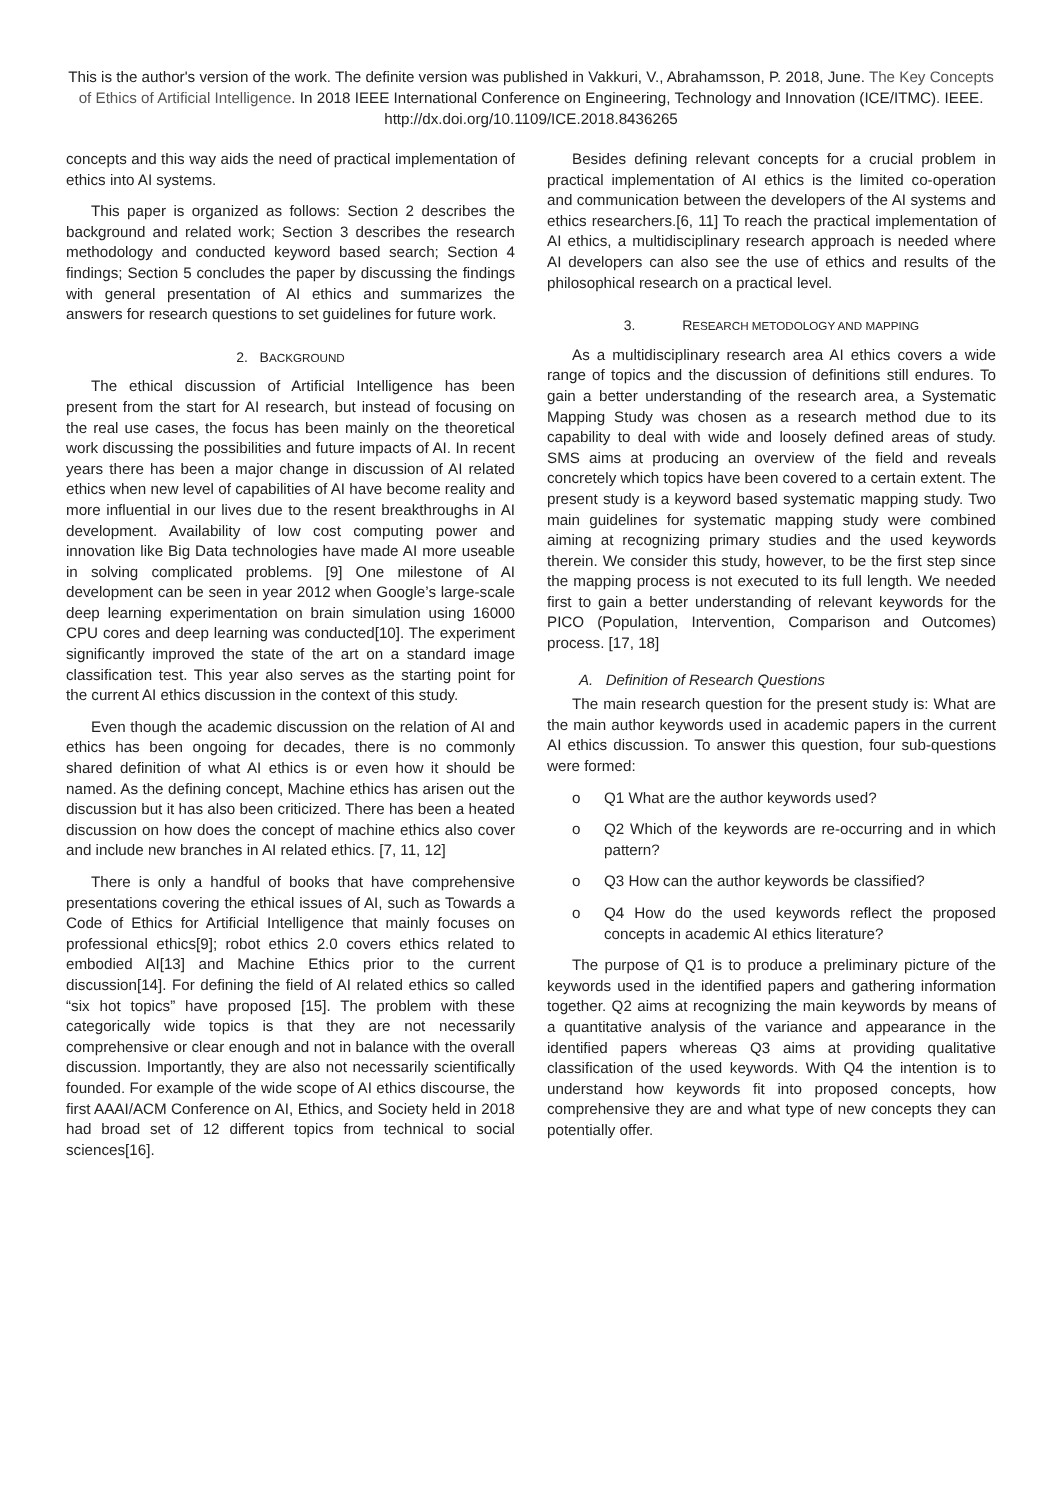This is the author's version of the work. The definite version was published in Vakkuri, V., Abrahamsson, P. 2018, June. The Key Concepts of Ethics of Artificial Intelligence. In 2018 IEEE International Conference on Engineering, Technology and Innovation (ICE/ITMC). IEEE. http://dx.doi.org/10.1109/ICE.2018.8436265
concepts and this way aids the need of practical implementation of ethics into AI systems.
This paper is organized as follows: Section 2 describes the background and related work; Section 3 describes the research methodology and conducted keyword based search; Section 4 findings; Section 5 concludes the paper by discussing the findings with general presentation of AI ethics and summarizes the answers for research questions to set guidelines for future work.
2. BACKGROUND
The ethical discussion of Artificial Intelligence has been present from the start for AI research, but instead of focusing on the real use cases, the focus has been mainly on the theoretical work discussing the possibilities and future impacts of AI. In recent years there has been a major change in discussion of AI related ethics when new level of capabilities of AI have become reality and more influential in our lives due to the resent breakthroughs in AI development. Availability of low cost computing power and innovation like Big Data technologies have made AI more useable in solving complicated problems. [9] One milestone of AI development can be seen in year 2012 when Google’s large-scale deep learning experimentation on brain simulation using 16000 CPU cores and deep learning was conducted[10]. The experiment significantly improved the state of the art on a standard image classification test. This year also serves as the starting point for the current AI ethics discussion in the context of this study.
Even though the academic discussion on the relation of AI and ethics has been ongoing for decades, there is no commonly shared definition of what AI ethics is or even how it should be named. As the defining concept, Machine ethics has arisen out the discussion but it has also been criticized. There has been a heated discussion on how does the concept of machine ethics also cover and include new branches in AI related ethics. [7, 11, 12]
There is only a handful of books that have comprehensive presentations covering the ethical issues of AI, such as Towards a Code of Ethics for Artificial Intelligence that mainly focuses on professional ethics[9]; robot ethics 2.0 covers ethics related to embodied AI[13] and Machine Ethics prior to the current discussion[14]. For defining the field of AI related ethics so called “six hot topics” have proposed [15]. The problem with these categorically wide topics is that they are not necessarily comprehensive or clear enough and not in balance with the overall discussion. Importantly, they are also not necessarily scientifically founded. For example of the wide scope of AI ethics discourse, the first AAAI/ACM Conference on AI, Ethics, and Society held in 2018 had broad set of 12 different topics from technical to social sciences[16].
Besides defining relevant concepts for a crucial problem in practical implementation of AI ethics is the limited co-operation and communication between the developers of the AI systems and ethics researchers.[6, 11] To reach the practical implementation of AI ethics, a multidisciplinary research approach is needed where AI developers can also see the use of ethics and results of the philosophical research on a practical level.
3. RESEARCH METODOLOGY AND MAPPING
As a multidisciplinary research area AI ethics covers a wide range of topics and the discussion of definitions still endures. To gain a better understanding of the research area, a Systematic Mapping Study was chosen as a research method due to its capability to deal with wide and loosely defined areas of study. SMS aims at producing an overview of the field and reveals concretely which topics have been covered to a certain extent. The present study is a keyword based systematic mapping study. Two main guidelines for systematic mapping study were combined aiming at recognizing primary studies and the used keywords therein. We consider this study, however, to be the first step since the mapping process is not executed to its full length. We needed first to gain a better understanding of relevant keywords for the PICO (Population, Intervention, Comparison and Outcomes) process. [17, 18]
A. Definition of Research Questions
The main research question for the present study is: What are the main author keywords used in academic papers in the current AI ethics discussion. To answer this question, four sub-questions were formed:
o Q1 What are the author keywords used?
o Q2 Which of the keywords are re-occurring and in which pattern?
o Q3 How can the author keywords be classified?
o Q4 How do the used keywords reflect the proposed concepts in academic AI ethics literature?
The purpose of Q1 is to produce a preliminary picture of the keywords used in the identified papers and gathering information together. Q2 aims at recognizing the main keywords by means of a quantitative analysis of the variance and appearance in the identified papers whereas Q3 aims at providing qualitative classification of the used keywords. With Q4 the intention is to understand how keywords fit into proposed concepts, how comprehensive they are and what type of new concepts they can potentially offer.